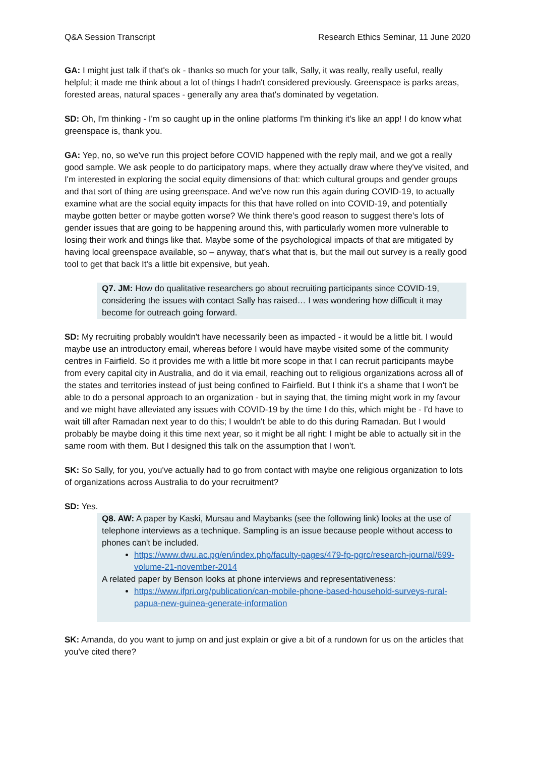Q&A Session Transcript Research Ethics Seminar, 11 June 2020
GA: I might just talk if that's ok - thanks so much for your talk, Sally, it was really, really useful, really helpful; it made me think about a lot of things I hadn't considered previously. Greenspace is parks areas, forested areas, natural spaces - generally any area that's dominated by vegetation.
SD: Oh, I'm thinking - I'm so caught up in the online platforms I'm thinking it's like an app! I do know what greenspace is, thank you.
GA: Yep, no, so we've run this project before COVID happened with the reply mail, and we got a really good sample. We ask people to do participatory maps, where they actually draw where they've visited, and I'm interested in exploring the social equity dimensions of that: which cultural groups and gender groups and that sort of thing are using greenspace. And we've now run this again during COVID-19, to actually examine what are the social equity impacts for this that have rolled on into COVID-19, and potentially maybe gotten better or maybe gotten worse? We think there's good reason to suggest there's lots of gender issues that are going to be happening around this, with particularly women more vulnerable to losing their work and things like that. Maybe some of the psychological impacts of that are mitigated by having local greenspace available, so – anyway, that's what that is, but the mail out survey is a really good tool to get that back It's a little bit expensive, but yeah.
Q7. JM: How do qualitative researchers go about recruiting participants since COVID-19, considering the issues with contact Sally has raised… I was wondering how difficult it may become for outreach going forward.
SD: My recruiting probably wouldn't have necessarily been as impacted - it would be a little bit. I would maybe use an introductory email, whereas before I would have maybe visited some of the community centres in Fairfield. So it provides me with a little bit more scope in that I can recruit participants maybe from every capital city in Australia, and do it via email, reaching out to religious organizations across all of the states and territories instead of just being confined to Fairfield. But I think it's a shame that I won't be able to do a personal approach to an organization - but in saying that, the timing might work in my favour and we might have alleviated any issues with COVID-19 by the time I do this, which might be - I'd have to wait till after Ramadan next year to do this; I wouldn't be able to do this during Ramadan. But I would probably be maybe doing it this time next year, so it might be all right: I might be able to actually sit in the same room with them. But I designed this talk on the assumption that I won't.
SK: So Sally, for you, you've actually had to go from contact with maybe one religious organization to lots of organizations across Australia to do your recruitment?
SD: Yes.
Q8. AW: A paper by Kaski, Mursau and Maybanks (see the following link) looks at the use of telephone interviews as a technique. Sampling is an issue because people without access to phones can't be included.
https://www.dwu.ac.pg/en/index.php/faculty-pages/479-fp-pgrc/research-journal/699-volume-21-november-2014
A related paper by Benson looks at phone interviews and representativeness:
https://www.ifpri.org/publication/can-mobile-phone-based-household-surveys-rural-papua-new-guinea-generate-information
SK: Amanda, do you want to jump on and just explain or give a bit of a rundown for us on the articles that you've cited there?